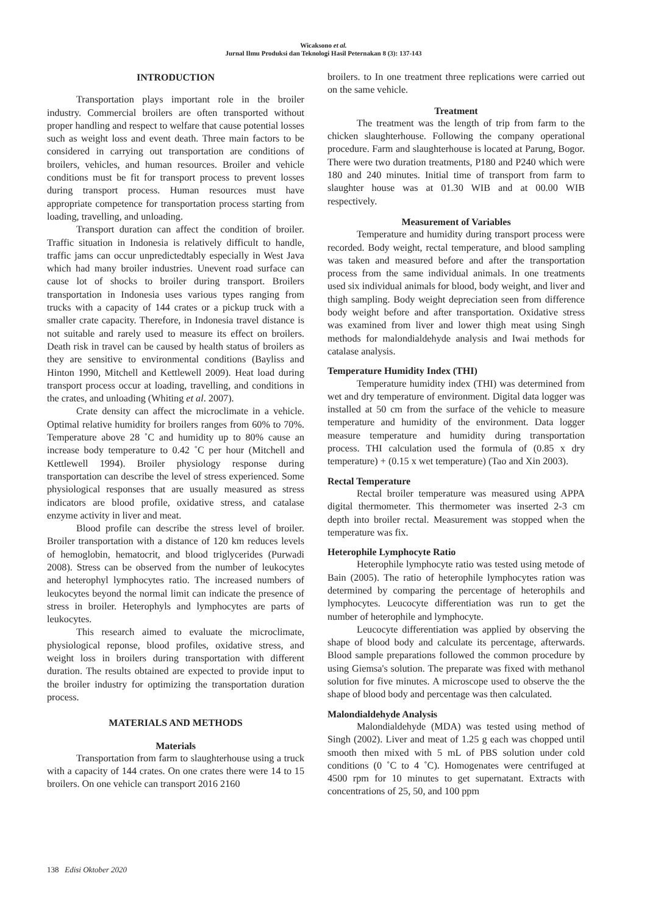Wicaksono et al.
Jurnal Ilmu Produksi dan Teknologi Hasil Peternakan 8 (3): 137-143
INTRODUCTION
Transportation plays important role in the broiler industry. Commercial broilers are often transported without proper handling and respect to welfare that cause potential losses such as weight loss and event death. Three main factors to be considered in carrying out transportation are conditions of broilers, vehicles, and human resources. Broiler and vehicle conditions must be fit for transport process to prevent losses during transport process. Human resources must have appropriate competence for transportation process starting from loading, travelling, and unloading.
Transport duration can affect the condition of broiler. Traffic situation in Indonesia is relatively difficult to handle, traffic jams can occur unpredictedtably especially in West Java which had many broiler industries. Unevent road surface can cause lot of shocks to broiler during transport. Broilers transportation in Indonesia uses various types ranging from trucks with a capacity of 144 crates or a pickup truck with a smaller crate capacity. Therefore, in Indonesia travel distance is not suitable and rarely used to measure its effect on broilers. Death risk in travel can be caused by health status of broilers as they are sensitive to environmental conditions (Bayliss and Hinton 1990, Mitchell and Kettlewell 2009). Heat load during transport process occur at loading, travelling, and conditions in the crates, and unloading (Whiting et al. 2007).
Crate density can affect the microclimate in a vehicle. Optimal relative humidity for broilers ranges from 60% to 70%. Temperature above 28 ˚C and humidity up to 80% cause an increase body temperature to 0.42 ˚C per hour (Mitchell and Kettlewell 1994). Broiler physiology response during transportation can describe the level of stress experienced. Some physiological responses that are usually measured as stress indicators are blood profile, oxidative stress, and catalase enzyme activity in liver and meat.
Blood profile can describe the stress level of broiler. Broiler transportation with a distance of 120 km reduces levels of hemoglobin, hematocrit, and blood triglycerides (Purwadi 2008). Stress can be observed from the number of leukocytes and heterophyl lymphocytes ratio. The increased numbers of leukocytes beyond the normal limit can indicate the presence of stress in broiler. Heterophyls and lymphocytes are parts of leukocytes.
This research aimed to evaluate the microclimate, physiological reponse, blood profiles, oxidative stress, and weight loss in broilers during transportation with different duration. The results obtained are expected to provide input to the broiler industry for optimizing the transportation duration process.
MATERIALS AND METHODS
Materials
Transportation from farm to slaughterhouse using a truck with a capacity of 144 crates. On one crates there were 14 to 15 broilers. On one vehicle can transport 2016 2160
broilers. to In one treatment three replications were carried out on the same vehicle.
Treatment
The treatment was the length of trip from farm to the chicken slaughterhouse. Following the company operational procedure. Farm and slaughterhouse is located at Parung, Bogor. There were two duration treatments, P180 and P240 which were 180 and 240 minutes. Initial time of transport from farm to slaughter house was at 01.30 WIB and at 00.00 WIB respectively.
Measurement of Variables
Temperature and humidity during transport process were recorded. Body weight, rectal temperature, and blood sampling was taken and measured before and after the transportation process from the same individual animals. In one treatments used six individual animals for blood, body weight, and liver and thigh sampling. Body weight depreciation seen from difference body weight before and after transportation. Oxidative stress was examined from liver and lower thigh meat using Singh methods for malondialdehyde analysis and Iwai methods for catalase analysis.
Temperature Humidity Index (THI)
Temperature humidity index (THI) was determined from wet and dry temperature of environment. Digital data logger was installed at 50 cm from the surface of the vehicle to measure temperature and humidity of the environment. Data logger measure temperature and humidity during transportation process. THI calculation used the formula of (0.85 x dry temperature) + (0.15 x wet temperature) (Tao and Xin 2003).
Rectal Temperature
Rectal broiler temperature was measured using APPA digital thermometer. This thermometer was inserted 2-3 cm depth into broiler rectal. Measurement was stopped when the temperature was fix.
Heterophile Lymphocyte Ratio
Heterophile lymphocyte ratio was tested using metode of Bain (2005). The ratio of heterophile lymphocytes ration was determined by comparing the percentage of heterophils and lymphocytes. Leucocyte differentiation was run to get the number of heterophile and lymphocyte.
Leucocyte differentiation was applied by observing the shape of blood body and calculate its percentage, afterwards. Blood sample preparations followed the common procedure by using Giemsa's solution. The preparate was fixed with methanol solution for five minutes. A microscope used to observe the the shape of blood body and percentage was then calculated.
Malondialdehyde Analysis
Malondialdehyde (MDA) was tested using method of Singh (2002). Liver and meat of 1.25 g each was chopped until smooth then mixed with 5 mL of PBS solution under cold conditions (0 ˚C to 4 ˚C). Homogenates were centrifuged at 4500 rpm for 10 minutes to get supernatant. Extracts with concentrations of 25, 50, and 100 ppm
138 Edisi Oktober 2020